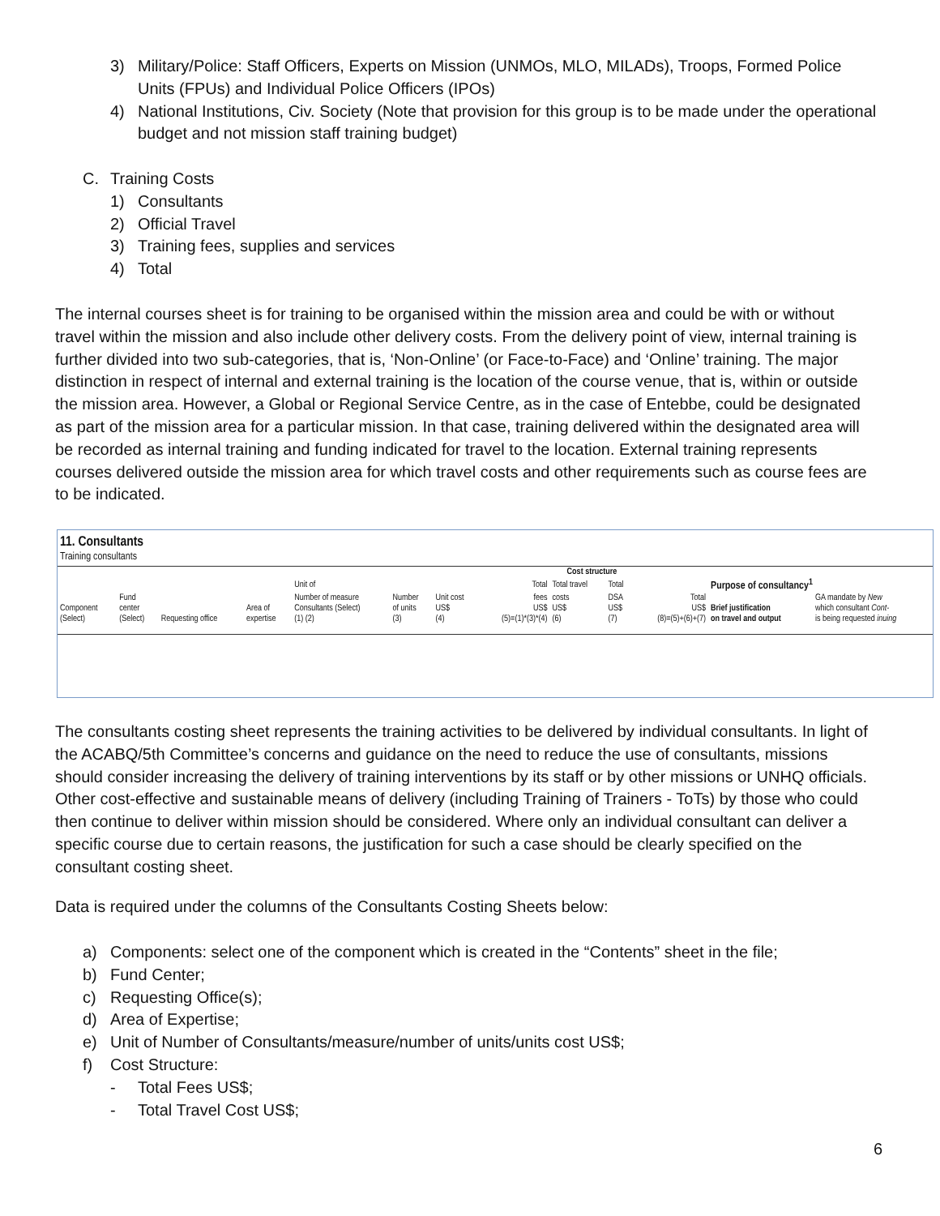3) Military/Police: Staff Officers, Experts on Mission (UNMOs, MLO, MILADs), Troops, Formed Police Units (FPUs) and Individual Police Officers (IPOs)
4) National Institutions, Civ. Society (Note that provision for this group is to be made under the operational budget and not mission staff training budget)
C. Training Costs
1) Consultants
2) Official Travel
3) Training fees, supplies and services
4) Total
The internal courses sheet is for training to be organised within the mission area and could be with or without travel within the mission and also include other delivery costs. From the delivery point of view, internal training is further divided into two sub-categories, that is, ‘Non-Online’ (or Face-to-Face) and ‘Online’ training. The major distinction in respect of internal and external training is the location of the course venue, that is, within or outside the mission area. However, a Global or Regional Service Centre, as in the case of Entebbe, could be designated as part of the mission area for a particular mission. In that case, training delivered within the designated area will be recorded as internal training and funding indicated for travel to the location. External training represents courses delivered outside the mission area for which travel costs and other requirements such as course fees are to be indicated.
11. Consultants
Training consultants
| | | | | | | | | Cost structure | | | | |
| | | | | Unit of | | | Total | Total travel | Total | | Purpose of consultancy<sup>1</sup> | |
| | Fund | | | Number of measure | Number | Unit cost | fees | costs | DSA | Total | | GA mandate by New |
| Component | center | | Area of | Consultants (Select) | of units | US$ | US$ | US$ | US$ | US$ | Brief justification | which consultant Cont- |
| (Select) | (Select) | Requesting office | expertise | (1) (2) | (3) | (4) | (5)=(1)*(3)*(4) | (6) | (7) | (8)=(5)+(6)+(7) | on travel and output | is being requested inuing |
The consultants costing sheet represents the training activities to be delivered by individual consultants. In light of the ACABQ/5th Committee’s concerns and guidance on the need to reduce the use of consultants, missions should consider increasing the delivery of training interventions by its staff or by other missions or UNHQ officials. Other cost-effective and sustainable means of delivery (including Training of Trainers - ToTs) by those who could then continue to deliver within mission should be considered. Where only an individual consultant can deliver a specific course due to certain reasons, the justification for such a case should be clearly specified on the consultant costing sheet.
Data is required under the columns of the Consultants Costing Sheets below:
a) Components: select one of the component which is created in the “Contents” sheet in the file;
b) Fund Center;
c) Requesting Office(s);
d) Area of Expertise;
e) Unit of Number of Consultants/measure/number of units/units cost US$;
f) Cost Structure:
- Total Fees US$;
- Total Travel Cost US$;
6